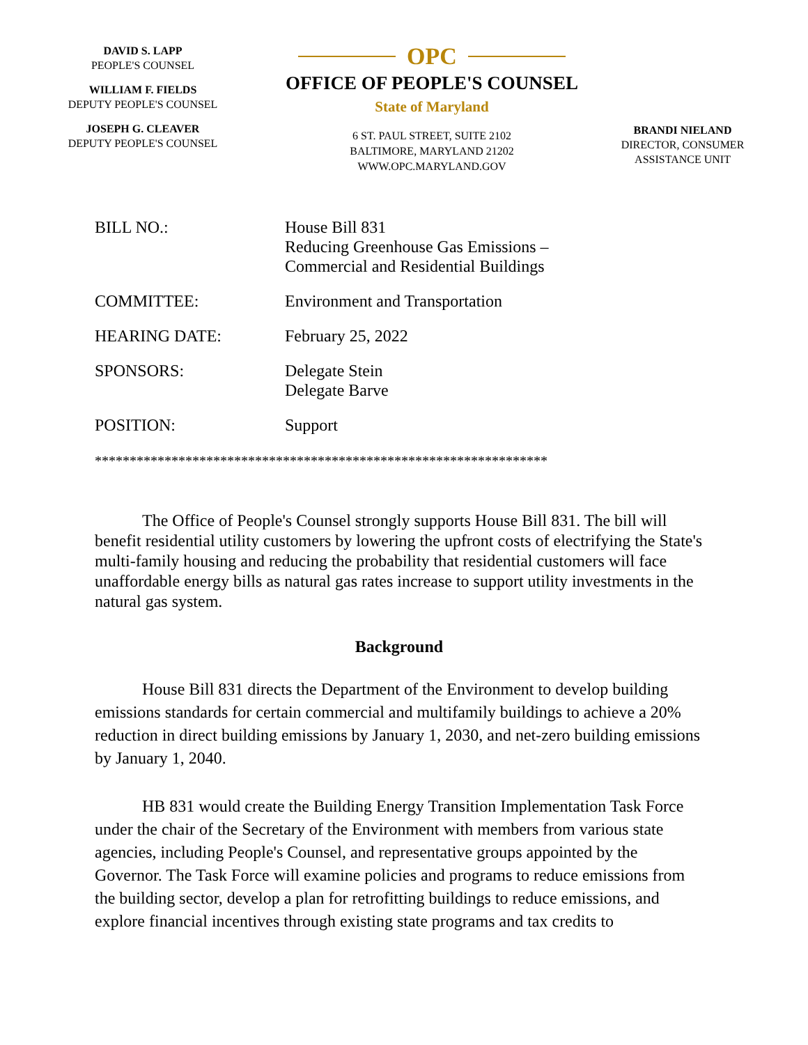DAVID S. LAPP
PEOPLE'S COUNSEL
WILLIAM F. FIELDS
DEPUTY PEOPLE'S COUNSEL
JOSEPH G. CLEAVER
DEPUTY PEOPLE'S COUNSEL
OPC
OFFICE OF PEOPLE'S COUNSEL
State of Maryland
6 ST. PAUL STREET, SUITE 2102
BALTIMORE, MARYLAND 21202
WWW.OPC.MARYLAND.GOV
BRANDI NIELAND
DIRECTOR, CONSUMER
ASSISTANCE UNIT
| BILL NO.: | House Bill 831 Reducing Greenhouse Gas Emissions – Commercial and Residential Buildings |
| COMMITTEE: | Environment and Transportation |
| HEARING DATE: | February 25, 2022 |
| SPONSORS: | Delegate Stein Delegate Barve |
| POSITION: | Support |
*****************************************************************
The Office of People's Counsel strongly supports House Bill 831. The bill will benefit residential utility customers by lowering the upfront costs of electrifying the State's multi-family housing and reducing the probability that residential customers will face unaffordable energy bills as natural gas rates increase to support utility investments in the natural gas system.
Background
House Bill 831 directs the Department of the Environment to develop building emissions standards for certain commercial and multifamily buildings to achieve a 20% reduction in direct building emissions by January 1, 2030, and net-zero building emissions by January 1, 2040.
HB 831 would create the Building Energy Transition Implementation Task Force under the chair of the Secretary of the Environment with members from various state agencies, including People's Counsel, and representative groups appointed by the Governor. The Task Force will examine policies and programs to reduce emissions from the building sector, develop a plan for retrofitting buildings to reduce emissions, and explore financial incentives through existing state programs and tax credits to